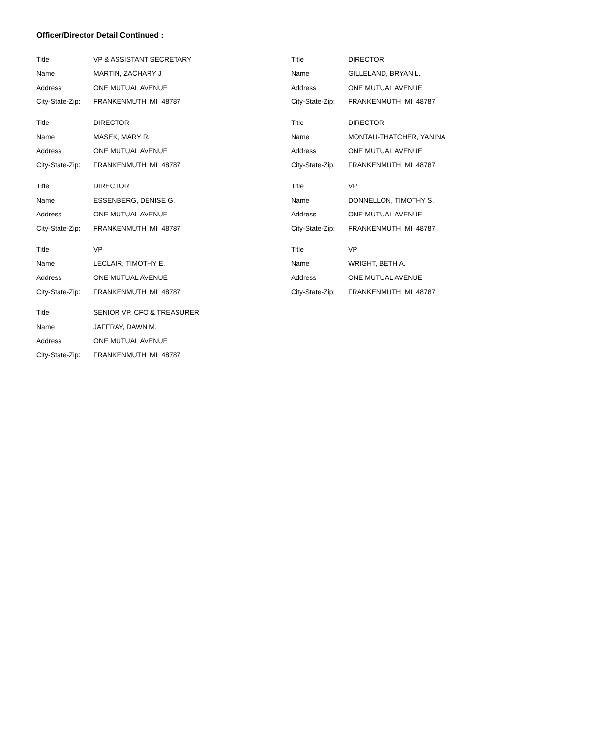Officer/Director Detail Continued :
| Title | VP & ASSISTANT SECRETARY |
| Name | MARTIN, ZACHARY J |
| Address | ONE MUTUAL AVENUE |
| City-State-Zip: | FRANKENMUTH MI 48787 |
| Title | DIRECTOR |
| Name | MASEK, MARY R. |
| Address | ONE MUTUAL AVENUE |
| City-State-Zip: | FRANKENMUTH MI 48787 |
| Title | DIRECTOR |
| Name | ESSENBERG, DENISE G. |
| Address | ONE MUTUAL AVENUE |
| City-State-Zip: | FRANKENMUTH MI 48787 |
| Title | VP |
| Name | LECLAIR, TIMOTHY E. |
| Address | ONE MUTUAL AVENUE |
| City-State-Zip: | FRANKENMUTH MI 48787 |
| Title | SENIOR VP, CFO & TREASURER |
| Name | JAFFRAY, DAWN M. |
| Address | ONE MUTUAL AVENUE |
| City-State-Zip: | FRANKENMUTH MI 48787 |
| Title | DIRECTOR |
| Name | GILLELAND, BRYAN L. |
| Address | ONE MUTUAL AVENUE |
| City-State-Zip: | FRANKENMUTH MI 48787 |
| Title | DIRECTOR |
| Name | MONTAU-THATCHER, YANINA |
| Address | ONE MUTUAL AVENUE |
| City-State-Zip: | FRANKENMUTH MI 48787 |
| Title | VP |
| Name | DONNELLON, TIMOTHY S. |
| Address | ONE MUTUAL AVENUE |
| City-State-Zip: | FRANKENMUTH MI 48787 |
| Title | VP |
| Name | WRIGHT, BETH A. |
| Address | ONE MUTUAL AVENUE |
| City-State-Zip: | FRANKENMUTH MI 48787 |